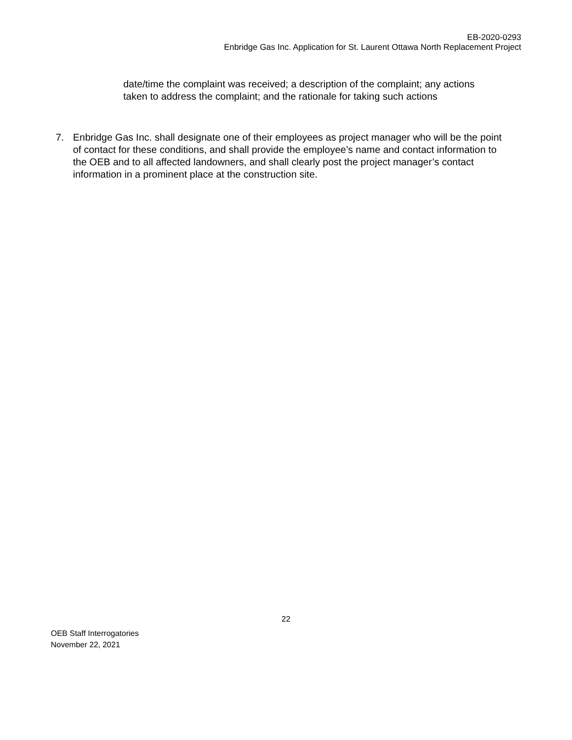EB-2020-0293
Enbridge Gas Inc. Application for St. Laurent Ottawa North Replacement Project
date/time the complaint was received; a description of the complaint; any actions taken to address the complaint; and the rationale for taking such actions
7. Enbridge Gas Inc. shall designate one of their employees as project manager who will be the point of contact for these conditions, and shall provide the employee’s name and contact information to the OEB and to all affected landowners, and shall clearly post the project manager’s contact information in a prominent place at the construction site.
22
OEB Staff Interrogatories
November 22, 2021